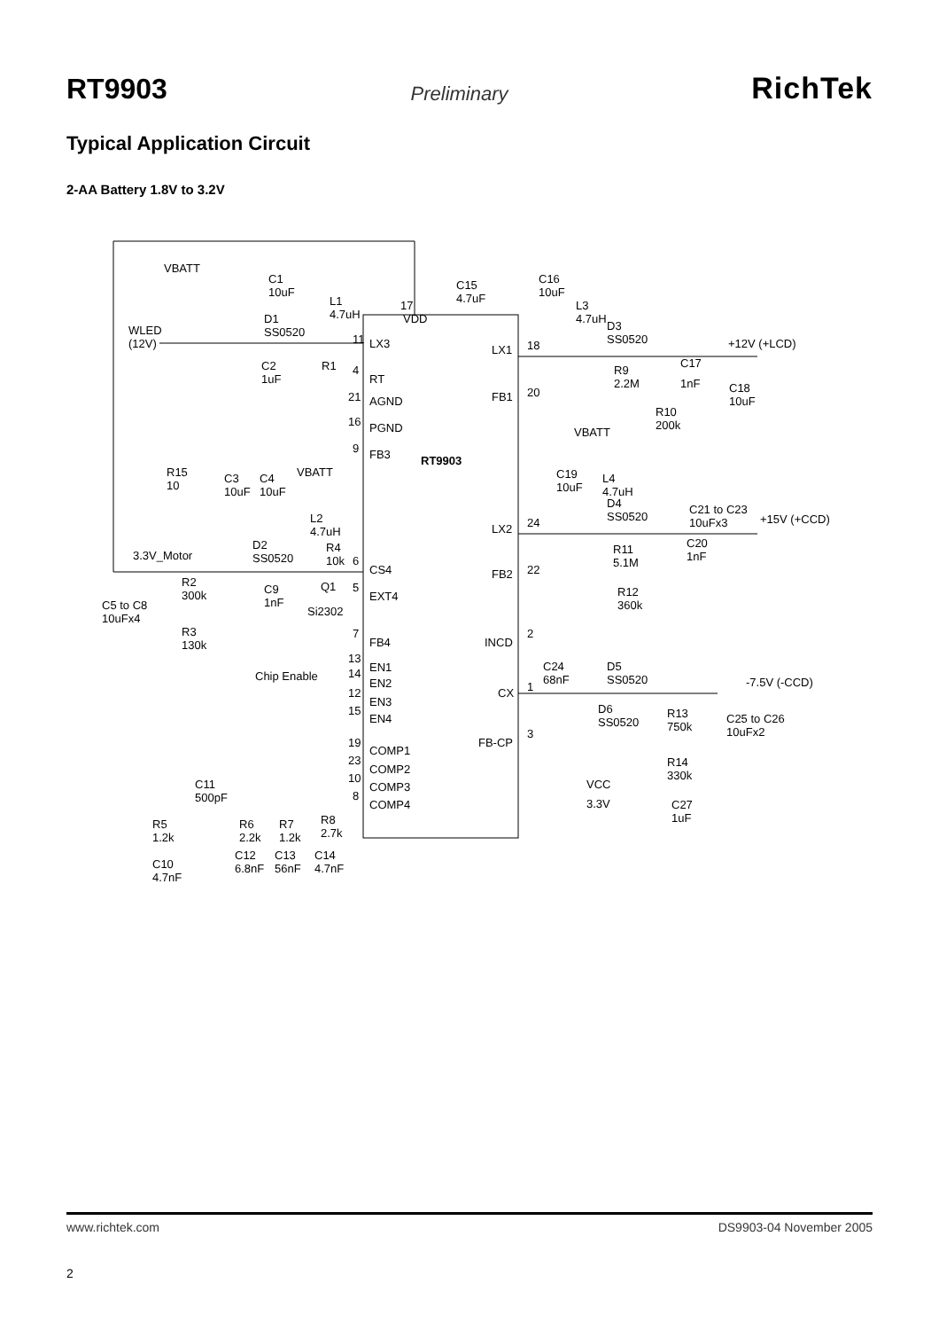RT9903 Preliminary RichTek
Typical Application Circuit
2-AA Battery 1.8V to 3.2V
VBATT
C1
10uF
L1
4.7uH
D1
SS0520
WLED
(12V)
C15
4.7uF
C16
10uF
17
VDD
11 LX3
C2
1uF
R1 4
RT
21 AGND
16 PGND
9 FB3 RT9903
R15
10
C3
10uF
C4
10uF
VBATT
L2
4.7uH
D2
SS0520
R4
10k
3.3V_Motor 6
CS4
R2
300k
C9
1nF
Q1 5
EXT4
Si2302
C5 to C8
10uFx4
R3
130k
7
FB4
13
EN1
Chip Enable 14
EN2
12
EN3
15
EN4
19
COMP1
23
COMP2
10
COMP3
8
COMP4
C11
500pF
R5
1.2k
R6
2.2k
R7
1.2k
R8
2.7k
C10
4.7nF
C12
6.8nF
C13
56nF
C14
4.7nF
L3
4.7uH
D3
SS0520
+12V (+LCD)
18
LX1
C17
R9
2.2M
1nF
C18
10uF
20
FB1
R10
200k
VBATT
C19
10uF
L4
4.7uH
D4
SS0520
C21 to C23
10uFx3
+15V (+CCD)
24
LX2
C20
1nF
R11
5.1M
22
FB2
R12
360k
2
INCD
C24
68nF
D5
SS0520
-7.5V (-CCD)
1
CX
D6
SS0520
R13
750k
C25 to C26
10uFx2
3
FB-CP
R14
330k
VCC
3.3V
C27
1uF
www.richtek.com DS9903-04 November 2005
2